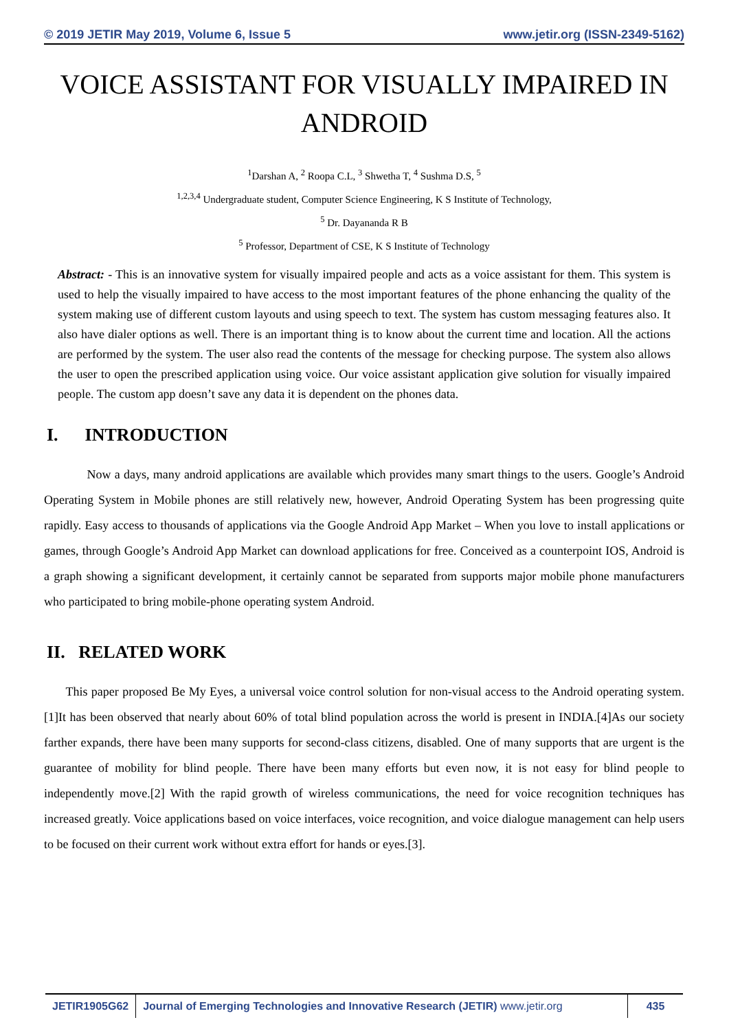© 2019 JETIR May 2019, Volume 6, Issue 5 www.jetir.org (ISSN-2349-5162)
VOICE ASSISTANT FOR VISUALLY IMPAIRED IN ANDROID
<sup>1</sup> Darshan A, <sup>2</sup> Roopa C.L, <sup>3</sup> Shwetha T, <sup>4</sup> Sushma D.S, <sup>5</sup>
<sup>1,2,3,4</sup> Undergraduate student, Computer Science Engineering, K S Institute of Technology,
<sup>5</sup> Dr. Dayananda R B
<sup>5</sup> Professor, Department of CSE, K S Institute of Technology
Abstract: - This is an innovative system for visually impaired people and acts as a voice assistant for them. This system is used to help the visually impaired to have access to the most important features of the phone enhancing the quality of the system making use of different custom layouts and using speech to text. The system has custom messaging features also. It also have dialer options as well. There is an important thing is to know about the current time and location. All the actions are performed by the system. The user also read the contents of the message for checking purpose. The system also allows the user to open the prescribed application using voice. Our voice assistant application give solution for visually impaired people. The custom app doesn’t save any data it is dependent on the phones data.
I. INTRODUCTION
Now a days, many android applications are available which provides many smart things to the users. Google’s Android Operating System in Mobile phones are still relatively new, however, Android Operating System has been progressing quite rapidly. Easy access to thousands of applications via the Google Android App Market – When you love to install applications or games, through Google’s Android App Market can download applications for free. Conceived as a counterpoint IOS, Android is a graph showing a significant development, it certainly cannot be separated from supports major mobile phone manufacturers who participated to bring mobile-phone operating system Android.
II. RELATED WORK
This paper proposed Be My Eyes, a universal voice control solution for non-visual access to the Android operating system.[1]It has been observed that nearly about 60% of total blind population across the world is present in INDIA.[4]As our society farther expands, there have been many supports for second-class citizens, disabled. One of many supports that are urgent is the guarantee of mobility for blind people. There have been many efforts but even now, it is not easy for blind people to independently move.[2] With the rapid growth of wireless communications, the need for voice recognition techniques has increased greatly. Voice applications based on voice interfaces, voice recognition, and voice dialogue management can help users to be focused on their current work without extra effort for hands or eyes.[3].
JETIR1905G62 Journal of Emerging Technologies and Innovative Research (JETIR) www.jetir.org
435